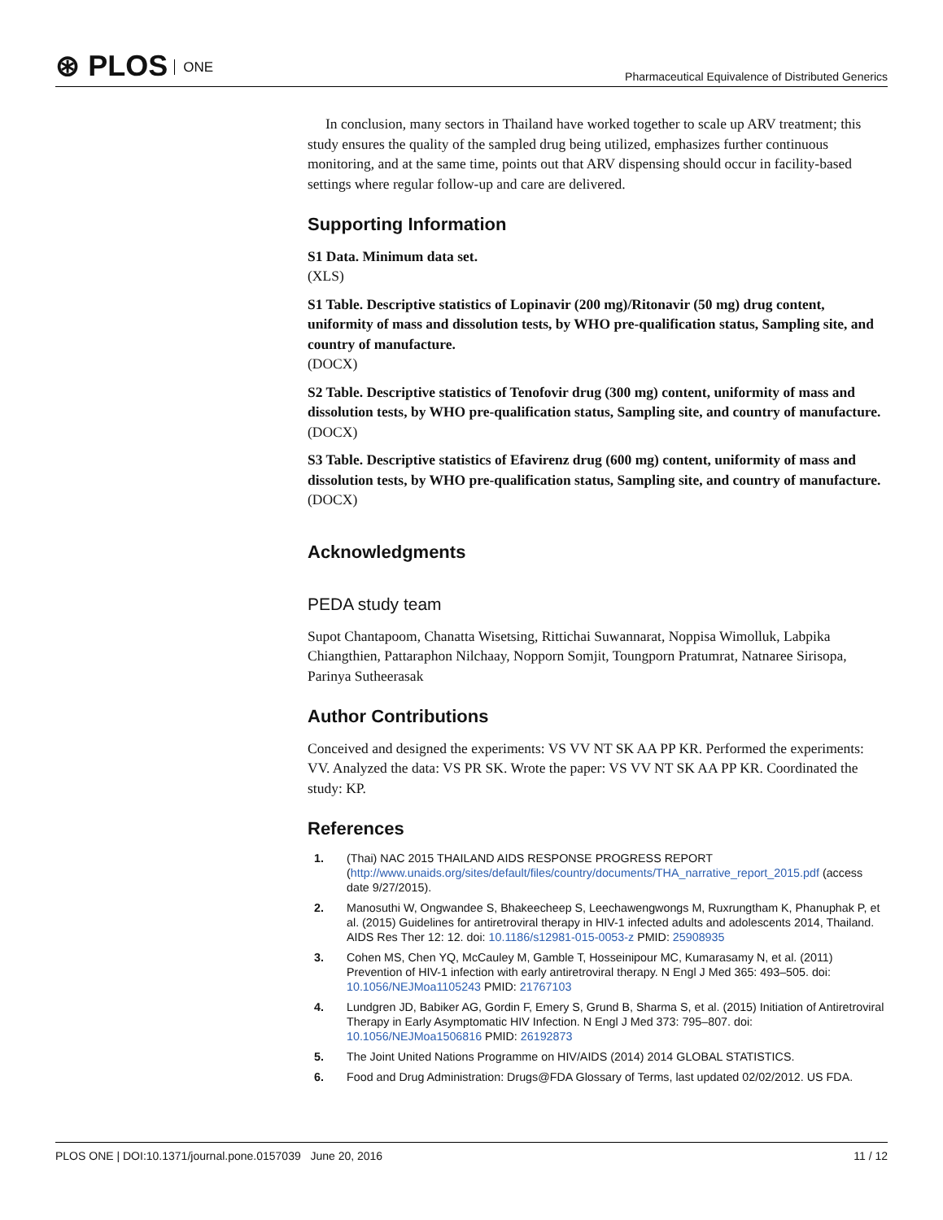⊛ PLOS ONE
Pharmaceutical Equivalence of Distributed Generics
In conclusion, many sectors in Thailand have worked together to scale up ARV treatment; this study ensures the quality of the sampled drug being utilized, emphasizes further continuous monitoring, and at the same time, points out that ARV dispensing should occur in facility-based settings where regular follow-up and care are delivered.
Supporting Information
S1 Data. Minimum data set.
(XLS)
S1 Table. Descriptive statistics of Lopinavir (200 mg)/Ritonavir (50 mg) drug content, uniformity of mass and dissolution tests, by WHO pre-qualification status, Sampling site, and country of manufacture.
(DOCX)
S2 Table. Descriptive statistics of Tenofovir drug (300 mg) content, uniformity of mass and dissolution tests, by WHO pre-qualification status, Sampling site, and country of manufacture.
(DOCX)
S3 Table. Descriptive statistics of Efavirenz drug (600 mg) content, uniformity of mass and dissolution tests, by WHO pre-qualification status, Sampling site, and country of manufacture.
(DOCX)
Acknowledgments
PEDA study team
Supot Chantapoom, Chanatta Wisetsing, Rittichai Suwannarat, Noppisa Wimolluk, Labpika Chiangthien, Pattaraphon Nilchaay, Nopporn Somjit, Toungporn Pratumrat, Natnaree Sirisopa, Parinya Sutheerasak
Author Contributions
Conceived and designed the experiments: VS VV NT SK AA PP KR. Performed the experiments: VV. Analyzed the data: VS PR SK. Wrote the paper: VS VV NT SK AA PP KR. Coordinated the study: KP.
References
1. (Thai) NAC 2015 THAILAND AIDS RESPONSE PROGRESS REPORT (http://www.unaids.org/sites/default/files/country/documents/THA_narrative_report_2015.pdf (access date 9/27/2015).
2. Manosuthi W, Ongwandee S, Bhakeecheep S, Leechawengwongs M, Ruxrungtham K, Phanuphak P, et al. (2015) Guidelines for antiretroviral therapy in HIV-1 infected adults and adolescents 2014, Thailand. AIDS Res Ther 12: 12. doi: 10.1186/s12981-015-0053-z PMID: 25908935
3. Cohen MS, Chen YQ, McCauley M, Gamble T, Hosseinipour MC, Kumarasamy N, et al. (2011) Prevention of HIV-1 infection with early antiretroviral therapy. N Engl J Med 365: 493–505. doi: 10.1056/NEJMoa1105243 PMID: 21767103
4. Lundgren JD, Babiker AG, Gordin F, Emery S, Grund B, Sharma S, et al. (2015) Initiation of Antiretroviral Therapy in Early Asymptomatic HIV Infection. N Engl J Med 373: 795–807. doi: 10.1056/NEJMoa1506816 PMID: 26192873
5. The Joint United Nations Programme on HIV/AIDS (2014) 2014 GLOBAL STATISTICS.
6. Food and Drug Administration: Drugs@FDA Glossary of Terms, last updated 02/02/2012. US FDA.
PLOS ONE | DOI:10.1371/journal.pone.0157039 June 20, 2016
11 / 12